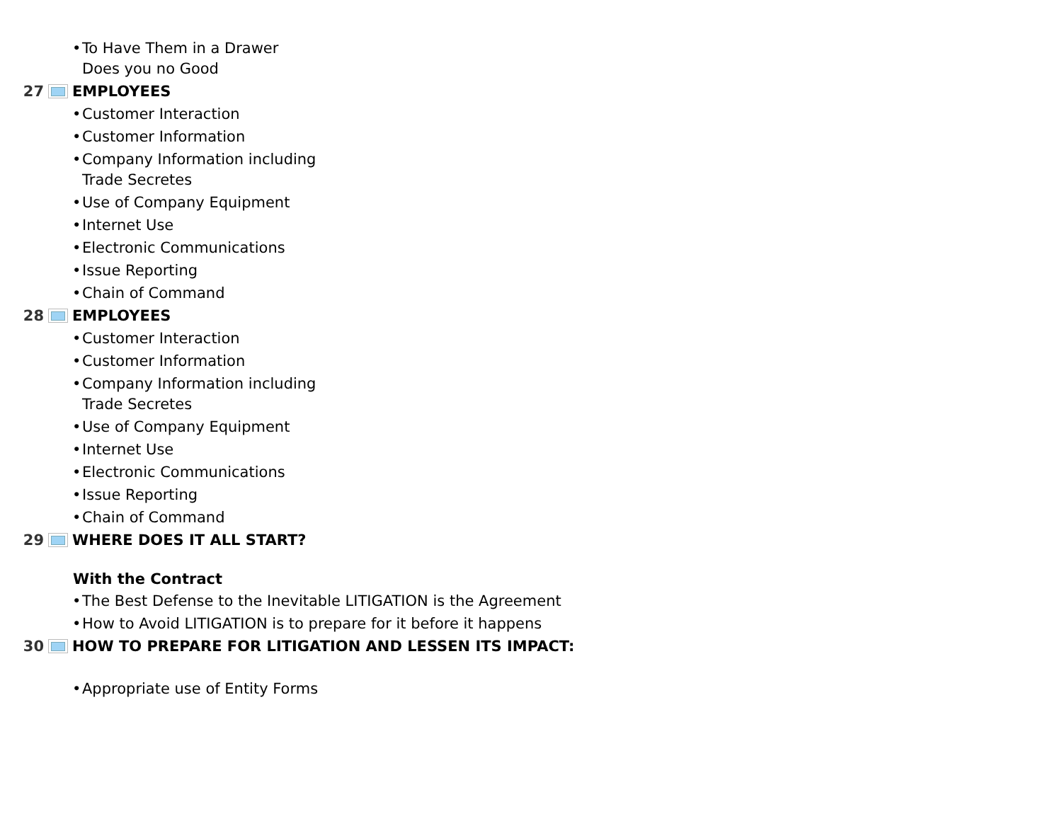• To Have Them in a Drawer
Does you no Good
27 EMPLOYEES
• Customer Interaction
• Customer Information
• Company Information including
Trade Secretes
• Use of Company Equipment
• Internet Use
• Electronic Communications
• Issue Reporting
• Chain of Command
28 EMPLOYEES
• Customer Interaction
• Customer Information
• Company Information including
Trade Secretes
• Use of Company Equipment
• Internet Use
• Electronic Communications
• Issue Reporting
• Chain of Command
29 WHERE DOES IT ALL START?
With the Contract
• The Best Defense to the Inevitable LITIGATION is the Agreement
• How to Avoid LITIGATION is to prepare for it before it happens
30 HOW TO PREPARE FOR LITIGATION AND LESSEN ITS IMPACT:
• Appropriate use of Entity Forms